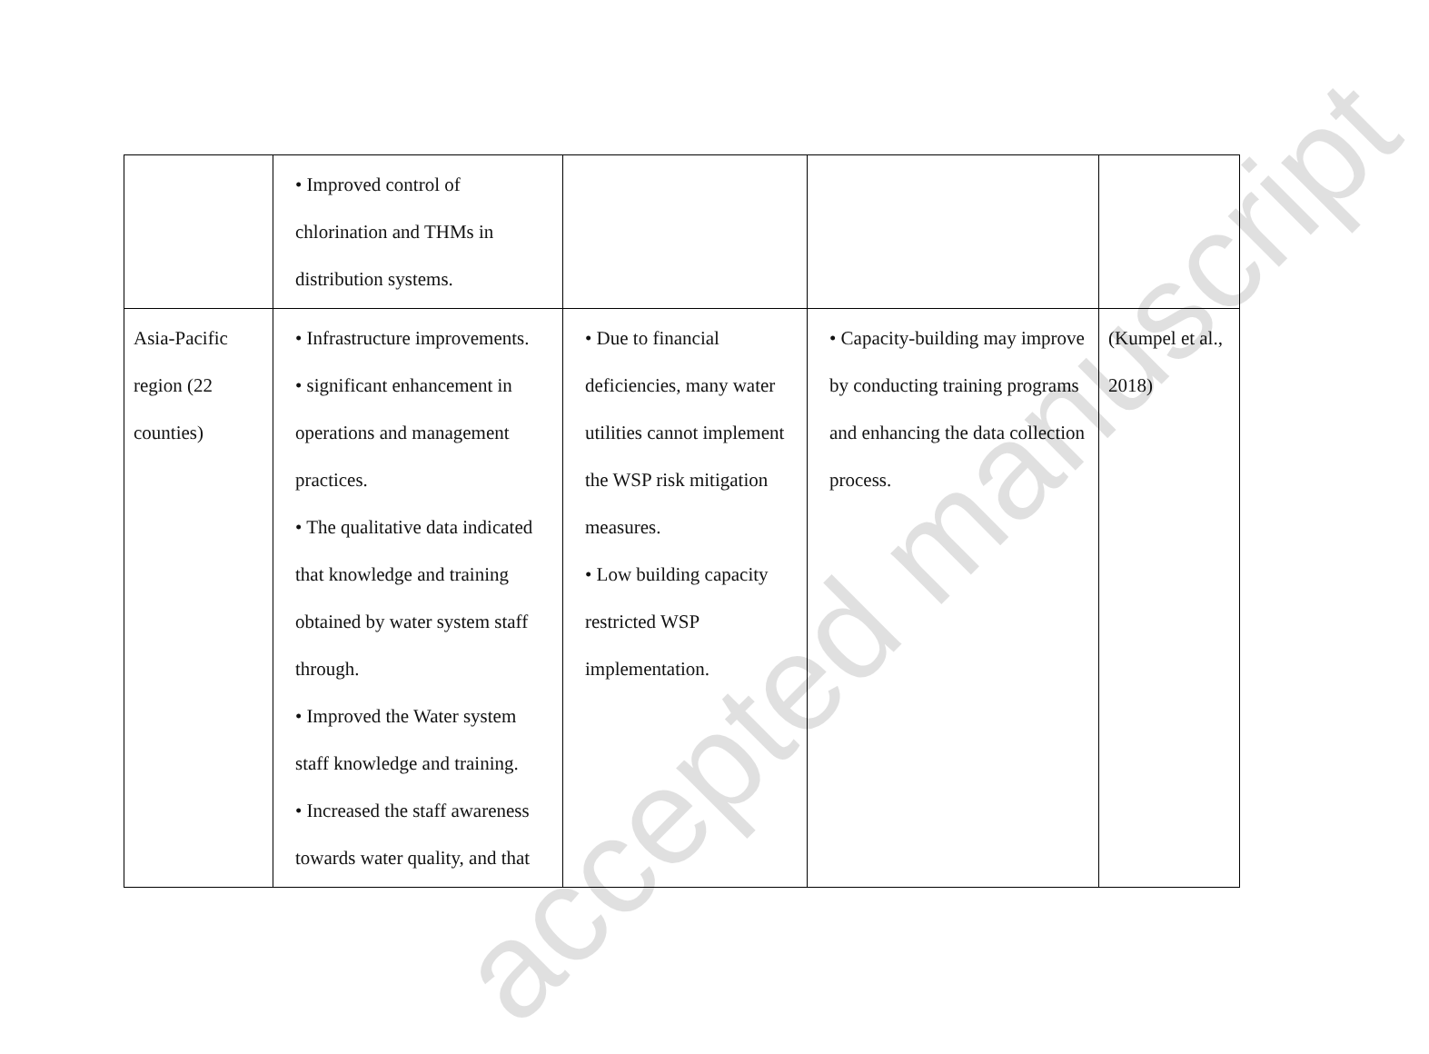| | • Improved control of chlorination and THMs in distribution systems. | | | |
| Asia-Pacific region (22 counties) | • Infrastructure improvements. • significant enhancement in operations and management practices. • The qualitative data indicated that knowledge and training obtained by water system staff through. • Improved the Water system staff knowledge and training. • Increased the staff awareness towards water quality, and that | • Due to financial deficiencies, many water utilities cannot implement the WSP risk mitigation measures. • Low building capacity restricted WSP implementation. | • Capacity-building may improve by conducting training programs and enhancing the data collection process. | (Kumpel et al., 2018) |
accepted manuscript